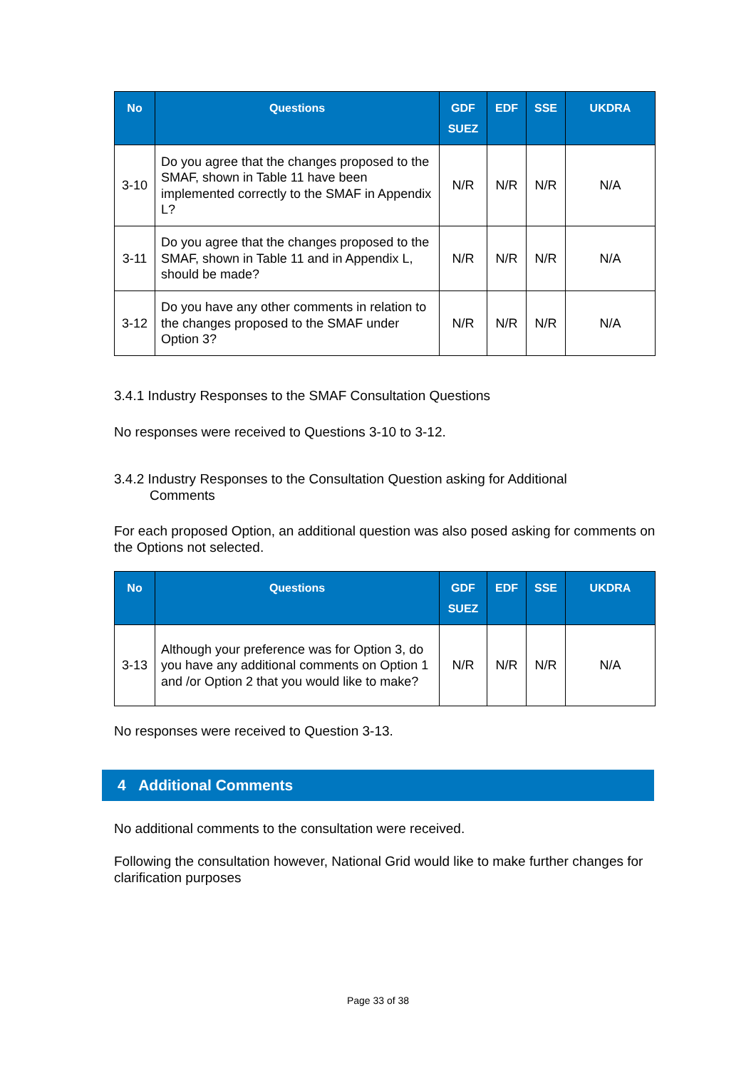| No | Questions | GDF SUEZ | EDF | SSE | UKDRA |
| --- | --- | --- | --- | --- | --- |
| 3-10 | Do you agree that the changes proposed to the SMAF, shown in Table 11 have been implemented correctly to the SMAF in Appendix L? | N/R | N/R | N/R | N/A |
| 3-11 | Do you agree that the changes proposed to the SMAF, shown in Table 11 and in Appendix L, should be made? | N/R | N/R | N/R | N/A |
| 3-12 | Do you have any other comments in relation to the changes proposed to the SMAF under Option 3? | N/R | N/R | N/R | N/A |
3.4.1 Industry Responses to the SMAF Consultation Questions
No responses were received to Questions 3-10 to 3-12.
3.4.2 Industry Responses to the Consultation Question asking for Additional
Comments
For each proposed Option, an additional question was also posed asking for comments on the Options not selected.
| No | Questions | GDF SUEZ | EDF | SSE | UKDRA |
| --- | --- | --- | --- | --- | --- |
| 3-13 | Although your preference was for Option 3, do you have any additional comments on Option 1 and /or Option 2 that you would like to make? | N/R | N/R | N/R | N/A |
No responses were received to Question 3-13.
4 Additional Comments
No additional comments to the consultation were received.
Following the consultation however, National Grid would like to make further changes for clarification purposes
Page 33 of 38